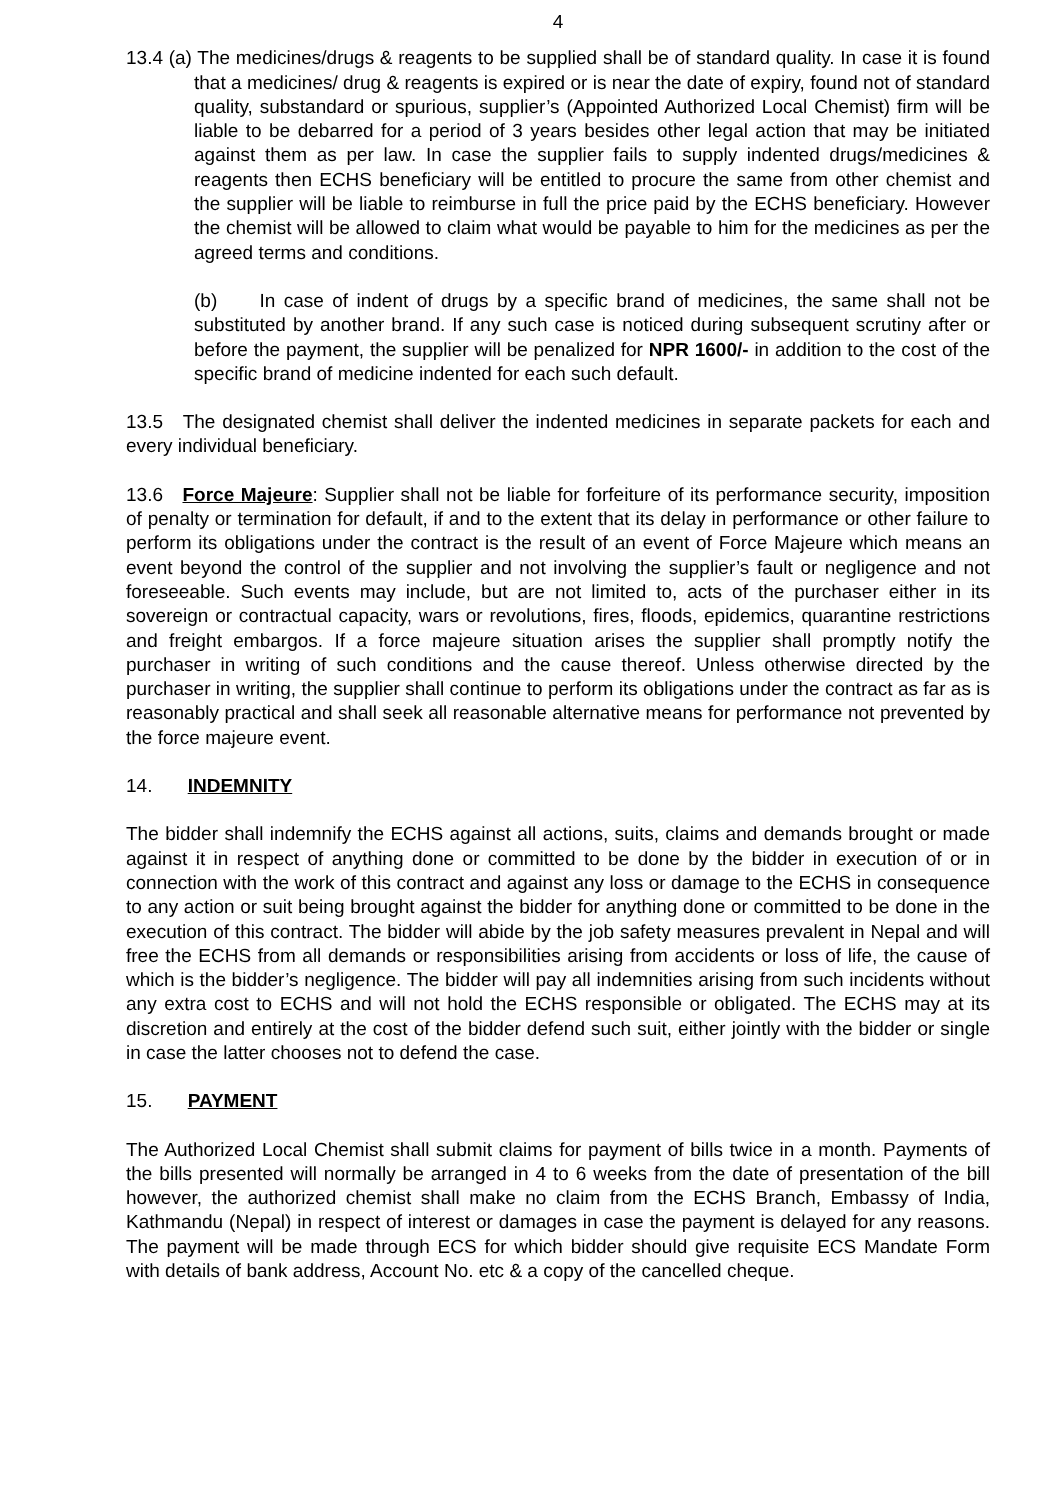4
13.4 (a) The medicines/drugs & reagents to be supplied shall be of standard quality. In case it is found that a medicines/ drug & reagents is expired or is near the date of expiry, found not of standard quality, substandard or spurious, supplier’s (Appointed Authorized Local Chemist) firm will be liable to be debarred for a period of 3 years besides other legal action that may be initiated against them as per law. In case the supplier fails to supply indented drugs/medicines & reagents then ECHS beneficiary will be entitled to procure the same from other chemist and the supplier will be liable to reimburse in full the price paid by the ECHS beneficiary. However the chemist will be allowed to claim what would be payable to him for the medicines as per the agreed terms and conditions.
(b) In case of indent of drugs by a specific brand of medicines, the same shall not be substituted by another brand. If any such case is noticed during subsequent scrutiny after or before the payment, the supplier will be penalized for NPR 1600/- in addition to the cost of the specific brand of medicine indented for each such default.
13.5 The designated chemist shall deliver the indented medicines in separate packets for each and every individual beneficiary.
13.6 Force Majeure: Supplier shall not be liable for forfeiture of its performance security, imposition of penalty or termination for default, if and to the extent that its delay in performance or other failure to perform its obligations under the contract is the result of an event of Force Majeure which means an event beyond the control of the supplier and not involving the supplier’s fault or negligence and not foreseeable. Such events may include, but are not limited to, acts of the purchaser either in its sovereign or contractual capacity, wars or revolutions, fires, floods, epidemics, quarantine restrictions and freight embargos. If a force majeure situation arises the supplier shall promptly notify the purchaser in writing of such conditions and the cause thereof. Unless otherwise directed by the purchaser in writing, the supplier shall continue to perform its obligations under the contract as far as is reasonably practical and shall seek all reasonable alternative means for performance not prevented by the force majeure event.
14. INDEMNITY
The bidder shall indemnify the ECHS against all actions, suits, claims and demands brought or made against it in respect of anything done or committed to be done by the bidder in execution of or in connection with the work of this contract and against any loss or damage to the ECHS in consequence to any action or suit being brought against the bidder for anything done or committed to be done in the execution of this contract. The bidder will abide by the job safety measures prevalent in Nepal and will free the ECHS from all demands or responsibilities arising from accidents or loss of life, the cause of which is the bidder’s negligence. The bidder will pay all indemnities arising from such incidents without any extra cost to ECHS and will not hold the ECHS responsible or obligated. The ECHS may at its discretion and entirely at the cost of the bidder defend such suit, either jointly with the bidder or single in case the latter chooses not to defend the case.
15. PAYMENT
The Authorized Local Chemist shall submit claims for payment of bills twice in a month. Payments of the bills presented will normally be arranged in 4 to 6 weeks from the date of presentation of the bill however, the authorized chemist shall make no claim from the ECHS Branch, Embassy of India, Kathmandu (Nepal) in respect of interest or damages in case the payment is delayed for any reasons. The payment will be made through ECS for which bidder should give requisite ECS Mandate Form with details of bank address, Account No. etc & a copy of the cancelled cheque.